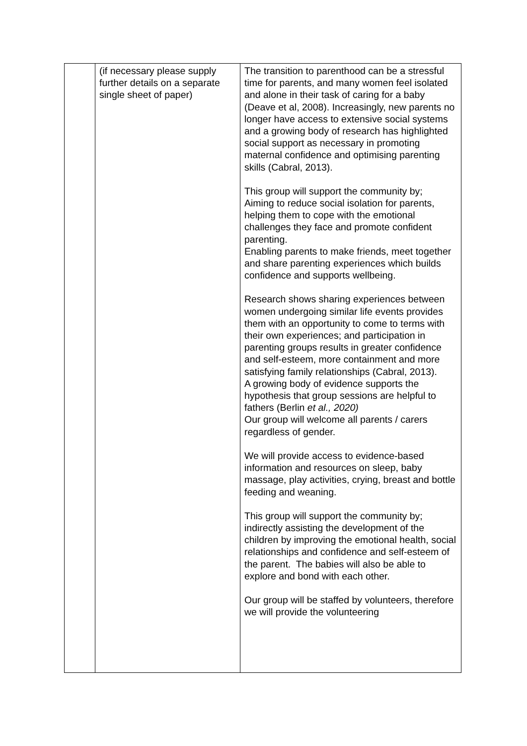| | (if necessary please supply further details on a separate single sheet of paper) | The transition to parenthood can be a stressful time for parents, and many women feel isolated and alone in their task of caring for a baby (Deave et al, 2008). Increasingly, new parents no longer have access to extensive social systems and a growing body of research has highlighted social support as necessary in promoting maternal confidence and optimising parenting skills (Cabral, 2013). This group will support the community by; Aiming to reduce social isolation for parents, helping them to cope with the emotional challenges they face and promote confident parenting. Enabling parents to make friends, meet together and share parenting experiences which builds confidence and supports wellbeing. Research shows sharing experiences between women undergoing similar life events provides them with an opportunity to come to terms with their own experiences; and participation in parenting groups results in greater confidence and self-esteem, more containment and more satisfying family relationships (Cabral, 2013). A growing body of evidence supports the hypothesis that group sessions are helpful to fathers (Berlin et al., 2020) Our group will welcome all parents / carers regardless of gender. We will provide access to evidence-based information and resources on sleep, baby massage, play activities, crying, breast and bottle feeding and weaning. This group will support the community by; indirectly assisting the development of the children by improving the emotional health, social relationships and confidence and self-esteem of the parent. The babies will also be able to explore and bond with each other. Our group will be staffed by volunteers, therefore we will provide the volunteering |